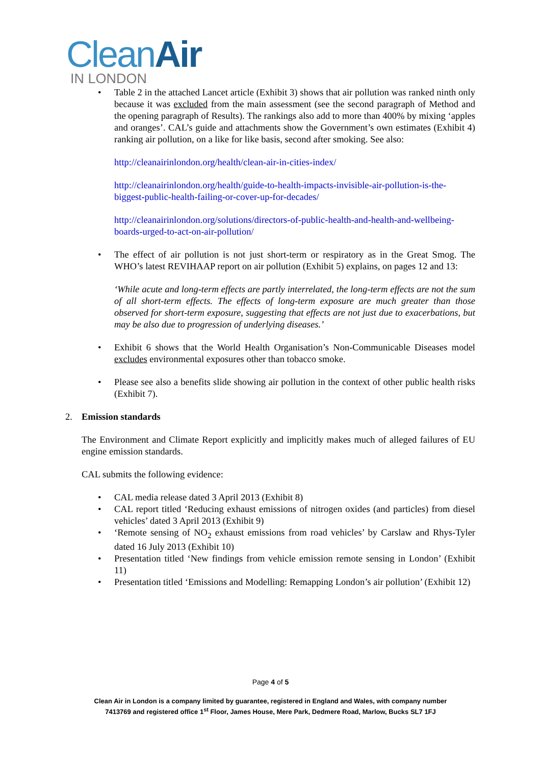Clean Air
IN LONDON
• Table 2 in the attached Lancet article (Exhibit 3) shows that air pollution was ranked ninth only because it was excluded from the main assessment (see the second paragraph of Method and the opening paragraph of Results). The rankings also add to more than 400% by mixing ‘apples and oranges’. CAL’s guide and attachments show the Government’s own estimates (Exhibit 4) ranking air pollution, on a like for like basis, second after smoking. See also:
http://cleanairinlondon.org/health/clean-air-in-cities-index/
http://cleanairinlondon.org/health/guide-to-health-impacts-invisible-air-pollution-is-the-biggest-public-health-failing-or-cover-up-for-decades/
http://cleanairinlondon.org/solutions/directors-of-public-health-and-health-and-wellbeing-boards-urged-to-act-on-air-pollution/
• The effect of air pollution is not just short-term or respiratory as in the Great Smog. The WHO’s latest REVIHAAP report on air pollution (Exhibit 5) explains, on pages 12 and 13:
‘While acute and long-term effects are partly interrelated, the long-term effects are not the sum of all short-term effects. The effects of long-term exposure are much greater than those observed for short-term exposure, suggesting that effects are not just due to exacerbations, but may be also due to progression of underlying diseases.’
• Exhibit 6 shows that the World Health Organisation’s Non-Communicable Diseases model excludes environmental exposures other than tobacco smoke.
• Please see also a benefits slide showing air pollution in the context of other public health risks (Exhibit 7).
2. Emission standards
The Environment and Climate Report explicitly and implicitly makes much of alleged failures of EU engine emission standards.
CAL submits the following evidence:
• CAL media release dated 3 April 2013 (Exhibit 8)
• CAL report titled ‘Reducing exhaust emissions of nitrogen oxides (and particles) from diesel vehicles’ dated 3 April 2013 (Exhibit 9)
• ‘Remote sensing of NO<sub>2</sub> exhaust emissions from road vehicles’ by Carslaw and Rhys-Tyler dated 16 July 2013 (Exhibit 10)
• Presentation titled ‘New findings from vehicle emission remote sensing in London’ (Exhibit 11)
• Presentation titled ‘Emissions and Modelling: Remapping London’s air pollution’ (Exhibit 12)
Page 4 of 5
Clean Air in London is a company limited by guarantee, registered in England and Wales, with company number
7413769 and registered office 1<sup>st</sup> Floor, James House, Mere Park, Dedmere Road, Marlow, Bucks SL7 1FJ